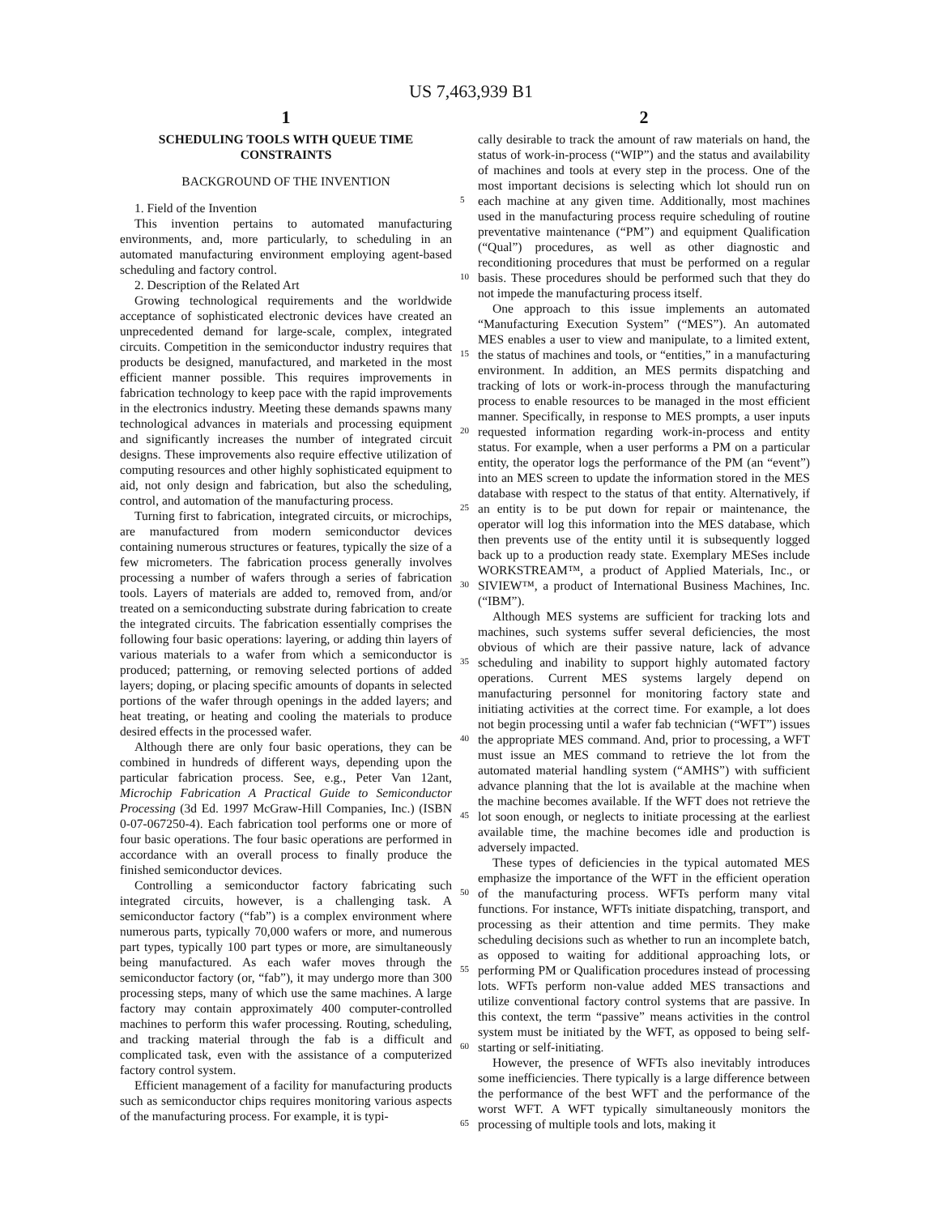US 7,463,939 B1
1
SCHEDULING TOOLS WITH QUEUE TIME CONSTRAINTS
BACKGROUND OF THE INVENTION
1. Field of the Invention
This invention pertains to automated manufacturing environments, and, more particularly, to scheduling in an automated manufacturing environment employing agent-based scheduling and factory control.
2. Description of the Related Art
Growing technological requirements and the worldwide acceptance of sophisticated electronic devices have created an unprecedented demand for large-scale, complex, integrated circuits. Competition in the semiconductor industry requires that products be designed, manufactured, and marketed in the most efficient manner possible. This requires improvements in fabrication technology to keep pace with the rapid improvements in the electronics industry. Meeting these demands spawns many technological advances in materials and processing equipment and significantly increases the number of integrated circuit designs. These improvements also require effective utilization of computing resources and other highly sophisticated equipment to aid, not only design and fabrication, but also the scheduling, control, and automation of the manufacturing process.
Turning first to fabrication, integrated circuits, or microchips, are manufactured from modern semiconductor devices containing numerous structures or features, typically the size of a few micrometers. The fabrication process generally involves processing a number of wafers through a series of fabrication tools. Layers of materials are added to, removed from, and/or treated on a semiconducting substrate during fabrication to create the integrated circuits. The fabrication essentially comprises the following four basic operations: layering, or adding thin layers of various materials to a wafer from which a semiconductor is produced; patterning, or removing selected portions of added layers; doping, or placing specific amounts of dopants in selected portions of the wafer through openings in the added layers; and heat treating, or heating and cooling the materials to produce desired effects in the processed wafer.
Although there are only four basic operations, they can be combined in hundreds of different ways, depending upon the particular fabrication process. See, e.g., Peter Van 12ant, Microchip Fabrication A Practical Guide to Semiconductor Processing (3d Ed. 1997 McGraw-Hill Companies, Inc.) (ISBN 0-07-067250-4). Each fabrication tool performs one or more of four basic operations. The four basic operations are performed in accordance with an overall process to finally produce the finished semiconductor devices.
Controlling a semiconductor factory fabricating such integrated circuits, however, is a challenging task. A semiconductor factory (“fab”) is a complex environment where numerous parts, typically 70,000 wafers or more, and numerous part types, typically 100 part types or more, are simultaneously being manufactured. As each wafer moves through the semiconductor factory (or, “fab”), it may undergo more than 300 processing steps, many of which use the same machines. A large factory may contain approximately 400 computer-controlled machines to perform this wafer processing. Routing, scheduling, and tracking material through the fab is a difficult and complicated task, even with the assistance of a computerized factory control system.
Efficient management of a facility for manufacturing products such as semiconductor chips requires monitoring various aspects of the manufacturing process. For example, it is typi-
2
cally desirable to track the amount of raw materials on hand, the status of work-in-process (“WIP”) and the status and availability of machines and tools at every step in the process. One of the most important decisions is selecting which lot should run on each machine at any given time. Additionally, most machines used in the manufacturing process require scheduling of routine preventative maintenance (“PM”) and equipment Qualification (“Qual”) procedures, as well as other diagnostic and reconditioning procedures that must be performed on a regular basis. These procedures should be performed such that they do not impede the manufacturing process itself.
One approach to this issue implements an automated “Manufacturing Execution System” (“MES”). An automated MES enables a user to view and manipulate, to a limited extent, the status of machines and tools, or “entities,” in a manufacturing environment. In addition, an MES permits dispatching and tracking of lots or work-in-process through the manufacturing process to enable resources to be managed in the most efficient manner. Specifically, in response to MES prompts, a user inputs requested information regarding work-in-process and entity status. For example, when a user performs a PM on a particular entity, the operator logs the performance of the PM (an “event”) into an MES screen to update the information stored in the MES database with respect to the status of that entity. Alternatively, if an entity is to be put down for repair or maintenance, the operator will log this information into the MES database, which then prevents use of the entity until it is subsequently logged back up to a production ready state. Exemplary MESes include WORKSTREAM™, a product of Applied Materials, Inc., or SIVIEW™, a product of International Business Machines, Inc. (“IBM”).
Although MES systems are sufficient for tracking lots and machines, such systems suffer several deficiencies, the most obvious of which are their passive nature, lack of advance scheduling and inability to support highly automated factory operations. Current MES systems largely depend on manufacturing personnel for monitoring factory state and initiating activities at the correct time. For example, a lot does not begin processing until a wafer fab technician (“WFT”) issues the appropriate MES command. And, prior to processing, a WFT must issue an MES command to retrieve the lot from the automated material handling system (“AMHS”) with sufficient advance planning that the lot is available at the machine when the machine becomes available. If the WFT does not retrieve the lot soon enough, or neglects to initiate processing at the earliest available time, the machine becomes idle and production is adversely impacted.
These types of deficiencies in the typical automated MES emphasize the importance of the WFT in the efficient operation of the manufacturing process. WFTs perform many vital functions. For instance, WFTs initiate dispatching, transport, and processing as their attention and time permits. They make scheduling decisions such as whether to run an incomplete batch, as opposed to waiting for additional approaching lots, or performing PM or Qualification procedures instead of processing lots. WFTs perform non-value added MES transactions and utilize conventional factory control systems that are passive. In this context, the term “passive” means activities in the control system must be initiated by the WFT, as opposed to being self-starting or self-initiating.
However, the presence of WFTs also inevitably introduces some inefficiencies. There typically is a large difference between the performance of the best WFT and the performance of the worst WFT. A WFT typically simultaneously monitors the processing of multiple tools and lots, making it
5
10
15
20
25
30
35
40
45
50
55
60
65